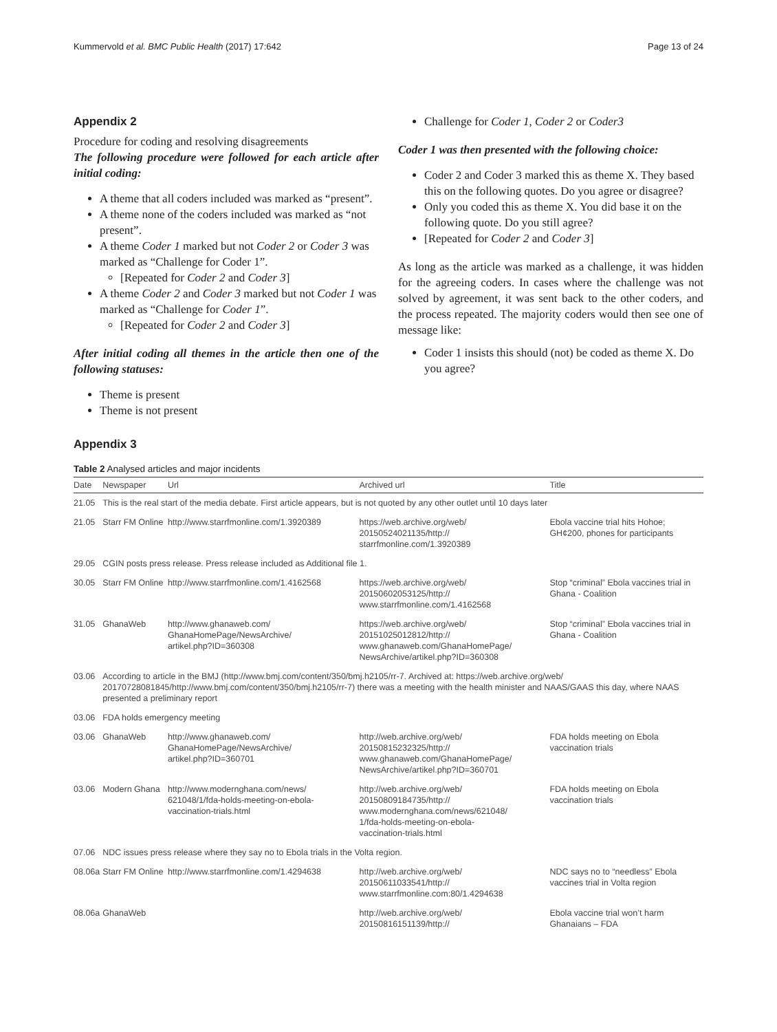Kummervold et al. BMC Public Health (2017) 17:642 Page 13 of 24
Appendix 2
Procedure for coding and resolving disagreements
The following procedure were followed for each article after initial coding:
A theme that all coders included was marked as “present”.
A theme none of the coders included was marked as “not present”.
A theme Coder 1 marked but not Coder 2 or Coder 3 was marked as “Challenge for Coder 1”.
[Repeated for Coder 2 and Coder 3]
A theme Coder 2 and Coder 3 marked but not Coder 1 was marked as “Challenge for Coder 1”.
[Repeated for Coder 2 and Coder 3]
After initial coding all themes in the article then one of the following statuses:
Theme is present
Theme is not present
Challenge for Coder 1, Coder 2 or Coder3
Coder 1 was then presented with the following choice:
Coder 2 and Coder 3 marked this as theme X. They based this on the following quotes. Do you agree or disagree?
Only you coded this as theme X. You did base it on the following quote. Do you still agree?
[Repeated for Coder 2 and Coder 3]
As long as the article was marked as a challenge, it was hidden for the agreeing coders. In cases where the challenge was not solved by agreement, it was sent back to the other coders, and the process repeated. The majority coders would then see one of message like:
Coder 1 insists this should (not) be coded as theme X. Do you agree?
Appendix 3
Table 2 Analysed articles and major incidents
| Date | Newspaper | Url | Archived url | Title |
| --- | --- | --- | --- | --- |
| 21.05 | This is the real start of the media debate. First article appears, but is not quoted by any other outlet until 10 days later | | | |
| 21.05 | Starr FM Online | http://www.starrfmonline.com/1.3920389 | https://web.archive.org/web/ 20150524021135/http:// starrfmonline.com/1.3920389 | Ebola vaccine trial hits Hohoe; GH¢200, phones for participants |
| 29.05 | CGIN posts press release. Press release included as Additional file 1. | | | |
| 30.05 | Starr FM Online | http://www.starrfmonline.com/1.4162568 | https://web.archive.org/web/ 20150602053125/http:// www.starrfmonline.com/1.4162568 | Stop “criminal” Ebola vaccines trial in Ghana - Coalition |
| 31.05 | GhanaWeb | http://www.ghanaweb.com/ GhanaHomePage/NewsArchive/ artikel.php?ID=360308 | https://web.archive.org/web/ 20151025012812/http:// www.ghanaweb.com/GhanaHomePage/ NewsArchive/artikel.php?ID=360308 | Stop “criminal” Ebola vaccines trial in Ghana - Coalition |
| 03.06 | According to article in the BMJ (http://www.bmj.com/content/350/bmj.h2105/rr-7. Archived at: https://web.archive.org/web/ 20170728081845/http://www.bmj.com/content/350/bmj.h2105/rr-7) there was a meeting with the health minister and NAAS/GAAS this day, where NAAS presented a preliminary report | | | |
| 03.06 | FDA holds emergency meeting | | | |
| 03.06 | GhanaWeb | http://www.ghanaweb.com/ GhanaHomePage/NewsArchive/ artikel.php?ID=360701 | http://web.archive.org/web/ 20150815232325/http:// www.ghanaweb.com/GhanaHomePage/ NewsArchive/artikel.php?ID=360701 | FDA holds meeting on Ebola vaccination trials |
| 03.06 | Modern Ghana | http://www.modernghana.com/news/ 621048/1/fda-holds-meeting-on-ebola- vaccination-trials.html | http://web.archive.org/web/ 20150809184735/http:// www.modernghana.com/news/621048/ 1/fda-holds-meeting-on-ebola- vaccination-trials.html | FDA holds meeting on Ebola vaccination trials |
| 07.06 | NDC issues press release where they say no to Ebola trials in the Volta region. | | | |
| 08.06a | Starr FM Online | http://www.starrfmonline.com/1.4294638 | http://web.archive.org/web/ 20150611033541/http:// www.starrfmonline.com:80/1.4294638 | NDC says no to “needless” Ebola vaccines trial in Volta region |
| 08.06a | GhanaWeb | | http://web.archive.org/web/ 20150816151139/http:// | Ebola vaccine trial won’t harm Ghanaians – FDA |